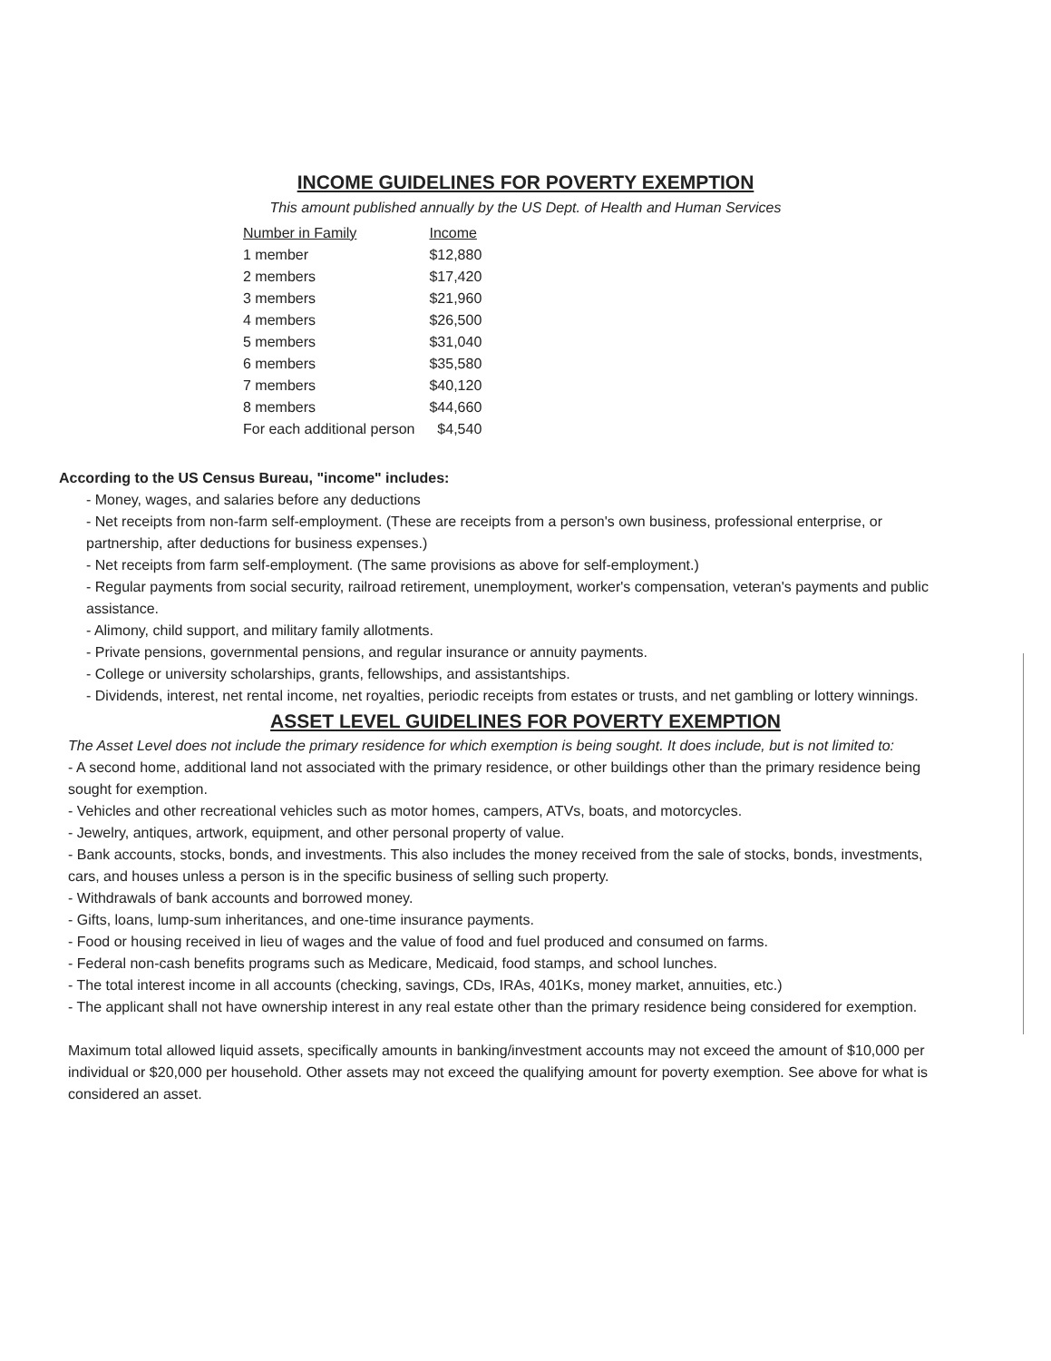INCOME GUIDELINES FOR POVERTY EXEMPTION
This amount published annually by the US Dept. of Health and Human Services
| Number in Family | Income |
| --- | --- |
| 1 member | $12,880 |
| 2 members | $17,420 |
| 3 members | $21,960 |
| 4 members | $26,500 |
| 5 members | $31,040 |
| 6 members | $35,580 |
| 7 members | $40,120 |
| 8 members | $44,660 |
| For each additional person | $4,540 |
According to the US Census Bureau, "income" includes:
- Money, wages, and salaries before any deductions
- Net receipts from non-farm self-employment. (These are receipts from a person's own business, professional enterprise, or partnership, after deductions for business expenses.)
- Net receipts from farm self-employment. (The same provisions as above for self-employment.)
- Regular payments from social security, railroad retirement, unemployment, worker's compensation, veteran's payments and public assistance.
- Alimony, child support, and military family allotments.
- Private pensions, governmental pensions, and regular insurance or annuity payments.
- College or university scholarships, grants, fellowships, and assistantships.
- Dividends, interest, net rental income, net royalties, periodic receipts from estates or trusts, and net gambling or lottery winnings.
ASSET LEVEL GUIDELINES FOR POVERTY EXEMPTION
The Asset Level does not include the primary residence for which exemption is being sought. It does include, but is not limited to:
- A second home, additional land not associated with the primary residence, or other buildings other than the primary residence being sought for exemption.
- Vehicles and other recreational vehicles such as motor homes, campers, ATVs, boats, and motorcycles.
- Jewelry, antiques, artwork, equipment, and other personal property of value.
- Bank accounts, stocks, bonds, and investments. This also includes the money received from the sale of stocks, bonds, investments, cars, and houses unless a person is in the specific business of selling such property.
- Withdrawals of bank accounts and borrowed money.
- Gifts, loans, lump-sum inheritances, and one-time insurance payments.
- Food or housing received in lieu of wages and the value of food and fuel produced and consumed on farms.
- Federal non-cash benefits programs such as Medicare, Medicaid, food stamps, and school lunches.
- The total interest income in all accounts (checking, savings, CDs, IRAs, 401Ks, money market, annuities, etc.)
- The applicant shall not have ownership interest in any real estate other than the primary residence being considered for exemption.
Maximum total allowed liquid assets, specifically amounts in banking/investment accounts may not exceed the amount of $10,000 per individual or $20,000 per household. Other assets may not exceed the qualifying amount for poverty exemption. See above for what is considered an asset.